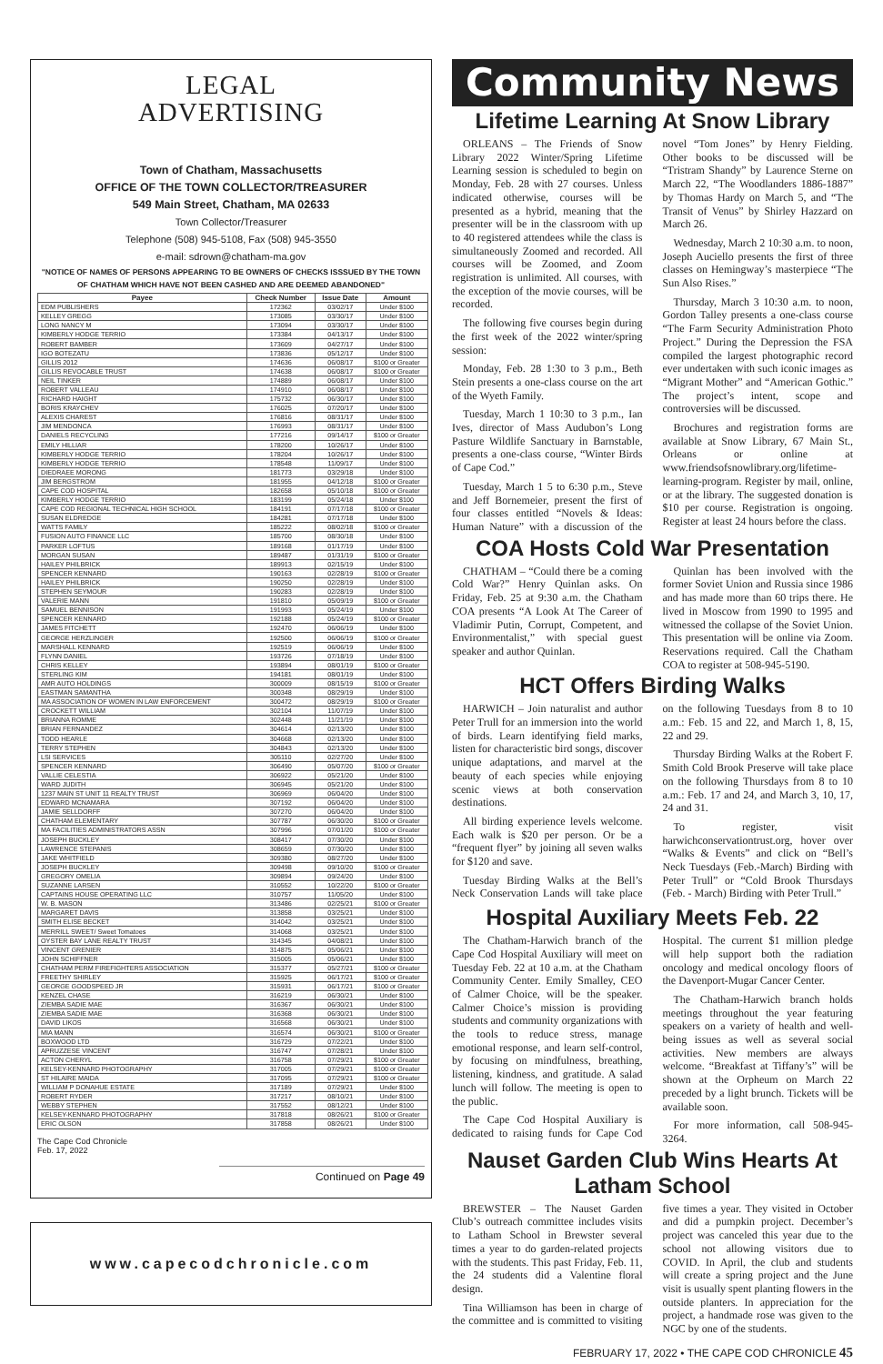LEGAL
ADVERTISING
Town of Chatham, Massachusetts
OFFICE OF THE TOWN COLLECTOR/TREASURER
549 Main Street, Chatham, MA 02633
Town Collector/Treasurer
Telephone (508) 945-5108, Fax (508) 945-3550
e-mail: sdrown@chatham-ma.gov
"NOTICE OF NAMES OF PERSONS APPEARING TO BE OWNERS OF CHECKS ISSSUED BY THE TOWN
OF CHATHAM WHICH HAVE NOT BEEN CASHED AND ARE DEEMED ABANDONED"
| Payee | Check Number | Issue Date | Amount |
| --- | --- | --- | --- |
| EDM PUBLISHERS | 172362 | 03/02/17 | Under $100 |
| KELLEY GREGG | 173085 | 03/30/17 | Under $100 |
| LONG NANCY M | 173094 | 03/30/17 | Under $100 |
| KIMBERLY HODGE TERRIO | 173384 | 04/13/17 | Under $100 |
| ROBERT BAMBER | 173609 | 04/27/17 | Under $100 |
| IGO BOTEZATU | 173836 | 05/12/17 | Under $100 |
| GILLIS 2012 | 174636 | 06/08/17 | $100 or Greater |
| GILLIS REVOCABLE TRUST | 174638 | 06/08/17 | $100 or Greater |
| NEIL TINKER | 174889 | 06/08/17 | Under $100 |
| ROBERT VALLEAU | 174910 | 06/08/17 | Under $100 |
| RICHARD HAIGHT | 175732 | 06/30/17 | Under $100 |
| BORIS KRAYCHEV | 176025 | 07/20/17 | Under $100 |
| ALEXIS CHAREST | 176816 | 08/31/17 | Under $100 |
| JIM MENDONCA | 176993 | 08/31/17 | Under $100 |
| DANIELS RECYCLING | 177216 | 09/14/17 | $100 or Greater |
| EMILY HILLIAR | 178200 | 10/26/17 | Under $100 |
| KIMBERLY HODGE TERRIO | 178204 | 10/26/17 | Under $100 |
| KIMBERLY HODGE TERRIO | 178548 | 11/09/17 | Under $100 |
| DIEDRAEE MORONG | 181773 | 03/29/18 | Under $100 |
| JIM BERGSTROM | 181955 | 04/12/18 | $100 or Greater |
| CAPE COD HOSPITAL | 182658 | 05/10/18 | $100 or Greater |
| KIMBERLY HODGE TERRIO | 183199 | 05/24/18 | Under $100 |
| CAPE COD REGIONAL TECHNICAL HIGH SCHOOL | 184191 | 07/17/18 | $100 or Greater |
| SUSAN ELDREDGE | 184281 | 07/17/18 | Under $100 |
| WATTS FAMILY | 185222 | 08/02/18 | $100 or Greater |
| FUSION AUTO FINANCE LLC | 185700 | 08/30/18 | Under $100 |
| PARKER LOFTUS | 189168 | 01/17/19 | Under $100 |
| MORGAN SUSAN | 189487 | 01/31/19 | $100 or Greater |
| HAILEY PHILBRICK | 189913 | 02/15/19 | Under $100 |
| SPENCER KENNARD | 190163 | 02/28/19 | $100 or Greater |
| HAILEY PHILBRICK | 190250 | 02/28/19 | Under $100 |
| STEPHEN SEYMOUR | 190283 | 02/28/19 | Under $100 |
| VALERIE MANN | 191810 | 05/09/19 | $100 or Greater |
| SAMUEL BENNISON | 191993 | 05/24/19 | Under $100 |
| SPENCER KENNARD | 192188 | 05/24/19 | $100 or Greater |
| JAMES FITCHETT | 192470 | 06/06/19 | Under $100 |
| GEORGE HERZLINGER | 192500 | 06/06/19 | $100 or Greater |
| MARSHALL KENNARD | 192519 | 06/06/19 | Under $100 |
| FLYNN DANIEL | 193726 | 07/18/19 | Under $100 |
| CHRIS KELLEY | 193894 | 08/01/19 | $100 or Greater |
| STERLING KIM | 194181 | 08/01/19 | Under $100 |
| AMR AUTO HOLDINGS | 300009 | 08/15/19 | $100 or Greater |
| EASTMAN SAMANTHA | 300348 | 08/29/19 | Under $100 |
| MA ASSOCIATION OF WOMEN IN LAW ENFORCEMENT | 300472 | 08/29/19 | $100 or Greater |
| CROCKETT WILLIAM | 302104 | 11/07/19 | Under $100 |
| BRIANNA ROMME | 302448 | 11/21/19 | Under $100 |
| BRIAN FERNANDEZ | 304614 | 02/13/20 | Under $100 |
| TODD HEARLE | 304668 | 02/13/20 | Under $100 |
| TERRY STEPHEN | 304843 | 02/13/20 | Under $100 |
| LSI SERVICES | 305110 | 02/27/20 | Under $100 |
| SPENCER KENNARD | 306490 | 05/07/20 | $100 or Greater |
| VALLIE CELESTIA | 306922 | 05/21/20 | Under $100 |
| WARD JUDITH | 306945 | 05/21/20 | Under $100 |
| 1237 MAIN ST UNIT 11 REALTY TRUST | 306969 | 06/04/20 | Under $100 |
| EDWARD MCNAMARA | 307192 | 06/04/20 | Under $100 |
| JAMIE SELLDORFF | 307270 | 06/04/20 | Under $100 |
| CHATHAM ELEMENTARY | 307787 | 06/30/20 | $100 or Greater |
| MA FACILITIES ADMINISTRATORS ASSN | 307996 | 07/01/20 | $100 or Greater |
| JOSEPH BUCKLEY | 308417 | 07/30/20 | Under $100 |
| LAWRENCE STEPANIS | 308659 | 07/30/20 | Under $100 |
| JAKE WHITFIELD | 309380 | 08/27/20 | Under $100 |
| JOSEPH BUCKLEY | 309498 | 09/10/20 | $100 or Greater |
| GREGORY OMELIA | 309894 | 09/24/20 | Under $100 |
| SUZANNE LARSEN | 310552 | 10/22/20 | $100 or Greater |
| CAPTAINS HOUSE OPERATING LLC | 310757 | 11/05/20 | Under $100 |
| W. B. MASON | 313486 | 02/25/21 | $100 or Greater |
| MARGARET DAVIS | 313858 | 03/25/21 | Under $100 |
| SMITH ELISE BECKET | 314042 | 03/25/21 | Under $100 |
| MERRILL SWEET/ Sweet Tomatoes | 314068 | 03/25/21 | Under $100 |
| OYSTER BAY LANE REALTY TRUST | 314345 | 04/08/21 | Under $100 |
| VINCENT GRENIER | 314875 | 05/06/21 | Under $100 |
| JOHN SCHIFFNER | 315005 | 05/06/21 | Under $100 |
| CHATHAM PERM FIREFIGHTERS ASSOCIATION | 315377 | 05/27/21 | $100 or Greater |
| FREETHY SHIRLEY | 315925 | 06/17/21 | $100 or Greater |
| GEORGE GOODSPEED JR | 315931 | 06/17/21 | $100 or Greater |
| KENZEL CHASE | 316219 | 06/30/21 | Under $100 |
| ZIEMBA SADIE MAE | 316367 | 06/30/21 | Under $100 |
| ZIEMBA SADIE MAE | 316368 | 06/30/21 | Under $100 |
| DAVID LIKOS | 316568 | 06/30/21 | Under $100 |
| MIA MANN | 316574 | 06/30/21 | $100 or Greater |
| BOXWOOD LTD | 316729 | 07/22/21 | Under $100 |
| APRUZZESE VINCENT | 316747 | 07/28/21 | Under $100 |
| ACTON CHERYL | 316758 | 07/29/21 | $100 or Greater |
| KELSEY-KENNARD PHOTOGRAPHY | 317005 | 07/29/21 | $100 or Greater |
| ST HILAIRE MAIDA | 317095 | 07/29/21 | $100 or Greater |
| WILLIAM P DONAHUE ESTATE | 317189 | 07/29/21 | Under $100 |
| ROBERT RYDER | 317217 | 08/10/21 | Under $100 |
| WEBBY STEPHEN | 317552 | 08/12/21 | Under $100 |
| KELSEY-KENNARD PHOTOGRAPHY | 317818 | 08/26/21 | $100 or Greater |
| ERIC OLSON | 317858 | 08/26/21 | Under $100 |
The Cape Cod Chronicle
Feb. 17, 2022
Continued on Page 49
www.capecodchronicle.com
Community News
Lifetime Learning At Snow Library
ORLEANS – The Friends of Snow Library 2022 Winter/Spring Lifetime Learning session is scheduled to begin on Monday, Feb. 28 with 27 courses. Unless indicated otherwise, courses will be presented as a hybrid, meaning that the presenter will be in the classroom with up to 40 registered attendees while the class is simultaneously Zoomed and recorded. All courses will be Zoomed, and Zoom registration is unlimited. All courses, with the exception of the movie courses, will be recorded.
The following five courses begin during the first week of the 2022 winter/spring session:
Monday, Feb. 28 1:30 to 3 p.m., Beth Stein presents a one-class course on the art of the Wyeth Family.
Tuesday, March 1 10:30 to 3 p.m., Ian Ives, director of Mass Audubon’s Long Pasture Wildlife Sanctuary in Barnstable, presents a one-class course, “Winter Birds of Cape Cod.”
Tuesday, March 1 5 to 6:30 p.m., Steve and Jeff Bornemeier, present the first of four classes entitled “Novels & Ideas: Human Nature” with a discussion of the novel “Tom Jones” by Henry Fielding. Other books to be discussed will be “Tristram Shandy” by Laurence Sterne on March 22, “The Woodlanders 1886-1887” by Thomas Hardy on March 5, and “The Transit of Venus” by Shirley Hazzard on March 26.
Wednesday, March 2 10:30 a.m. to noon, Joseph Auciello presents the first of three classes on Hemingway’s masterpiece “The Sun Also Rises.”
Thursday, March 3 10:30 a.m. to noon, Gordon Talley presents a one-class course “The Farm Security Administration Photo Project.” During the Depression the FSA compiled the largest photographic record ever undertaken with such iconic images as “Migrant Mother” and “American Gothic.” The project’s intent, scope and controversies will be discussed.
Brochures and registration forms are available at Snow Library, 67 Main St., Orleans or online at www.friendsofsnowlibrary.org/lifetime-learning-program. Register by mail, online, or at the library. The suggested donation is $10 per course. Registration is ongoing. Register at least 24 hours before the class.
COA Hosts Cold War Presentation
CHATHAM – “Could there be a coming Cold War?” Henry Quinlan asks. On Friday, Feb. 25 at 9:30 a.m. the Chatham COA presents “A Look At The Career of Vladimir Putin, Corrupt, Competent, and Environmentalist,” with special guest speaker and author Quinlan.
Quinlan has been involved with the former Soviet Union and Russia since 1986 and has made more than 60 trips there. He lived in Moscow from 1990 to 1995 and witnessed the collapse of the Soviet Union. This presentation will be online via Zoom. Reservations required. Call the Chatham COA to register at 508-945-5190.
HCT Offers Birding Walks
HARWICH – Join naturalist and author Peter Trull for an immersion into the world of birds. Learn identifying field marks, listen for characteristic bird songs, discover unique adaptations, and marvel at the beauty of each species while enjoying scenic views at both conservation destinations.
All birding experience levels welcome. Each walk is $20 per person. Or be a “frequent flyer” by joining all seven walks for $120 and save.
Tuesday Birding Walks at the Bell’s Neck Conservation Lands will take place on the following Tuesdays from 8 to 10 a.m.: Feb. 15 and 22, and March 1, 8, 15, 22 and 29.
Thursday Birding Walks at the Robert F. Smith Cold Brook Preserve will take place on the following Thursdays from 8 to 10 a.m.: Feb. 17 and 24, and March 3, 10, 17, 24 and 31.
To register, visit harwichconservationtrust.org, hover over “Walks & Events” and click on “Bell’s Neck Tuesdays (Feb.-March) Birding with Peter Trull” or “Cold Brook Thursdays (Feb. - March) Birding with Peter Trull.”
Hospital Auxiliary Meets Feb. 22
The Chatham-Harwich branch of the Cape Cod Hospital Auxiliary will meet on Tuesday Feb. 22 at 10 a.m. at the Chatham Community Center. Emily Smalley, CEO of Calmer Choice, will be the speaker. Calmer Choice’s mission is providing students and community organizations with the tools to reduce stress, manage emotional response, and learn self-control, by focusing on mindfulness, breathing, listening, kindness, and gratitude. A salad lunch will follow. The meeting is open to the public.
The Cape Cod Hospital Auxiliary is dedicated to raising funds for Cape Cod Hospital. The current $1 million pledge will help support both the radiation oncology and medical oncology floors of the Davenport-Mugar Cancer Center.
The Chatham-Harwich branch holds meetings throughout the year featuring speakers on a variety of health and well-being issues as well as several social activities. New members are always welcome. “Breakfast at Tiffany’s” will be shown at the Orpheum on March 22 preceded by a light brunch. Tickets will be available soon.
For more information, call 508-945-3264.
Nauset Garden Club Wins Hearts At Latham School
BREWSTER – The Nauset Garden Club’s outreach committee includes visits to Latham School in Brewster several times a year to do garden-related projects with the students. This past Friday, Feb. 11, the 24 students did a Valentine floral design.
Tina Williamson has been in charge of the committee and is committed to visiting five times a year. They visited in October and did a pumpkin project. December’s project was canceled this year due to the school not allowing visitors due to COVID. In April, the club and students will create a spring project and the June visit is usually spent planting flowers in the outside planters. In appreciation for the project, a handmade rose was given to the NGC by one of the students.
FEBRUARY 17, 2022 • THE CAPE COD CHRONICLE 45